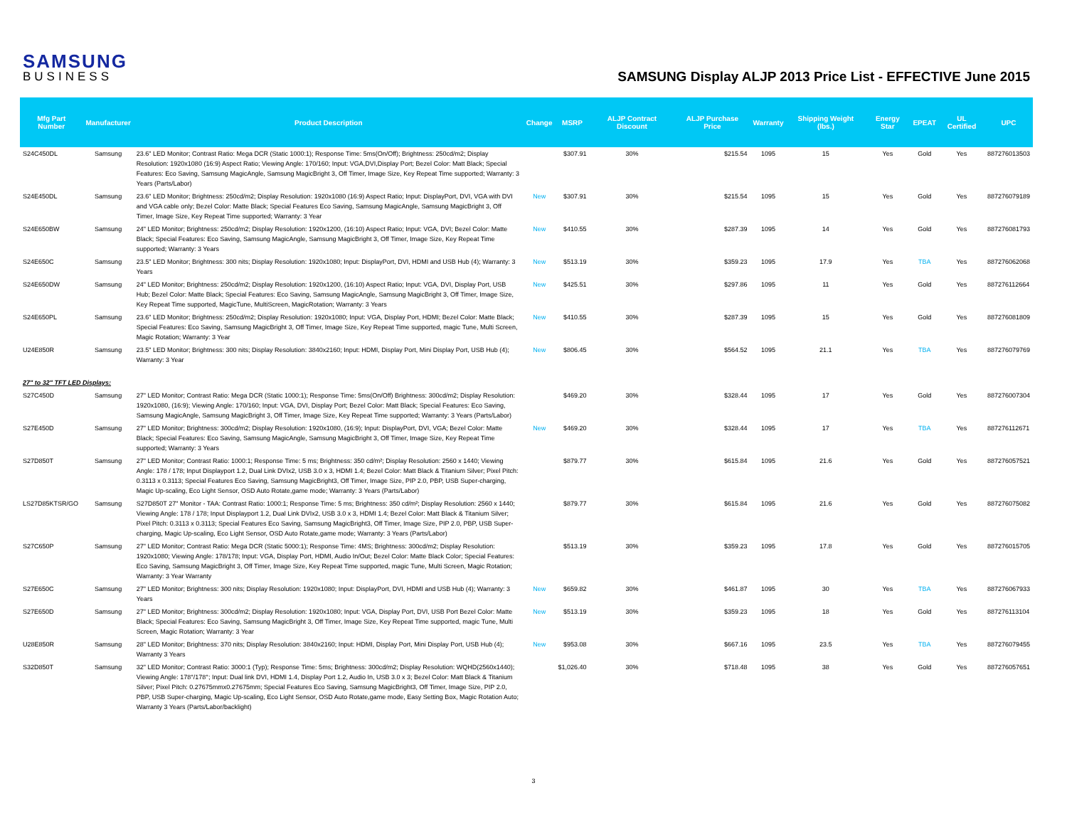SAMSUNG
BUSINESS
SAMSUNG Display ALJP 2013 Price List - EFFECTIVE June 2015
| Mfg Part Number | Manufacturer | Product Description | Change | MSRP | ALJP Contract Discount | ALJP Purchase Price | Warranty | Shipping Weight (lbs.) | Energy Star | EPEAT | UL Certified | UPC |
| --- | --- | --- | --- | --- | --- | --- | --- | --- | --- | --- | --- | --- |
| S24C450DL | Samsung | 23.6" LED Monitor; Contrast Ratio: Mega DCR (Static 1000:1); Response Time: 5ms(On/Off); Brightness: 250cd/m2; Display Resolution: 1920x1080 (16:9) Aspect Ratio; Viewing Angle: 170/160; Input: VGA,DVI,Display Port; Bezel Color: Matt Black; Special Features: Eco Saving, Samsung MagicAngle, Samsung MagicBright 3, Off Timer, Image Size, Key Repeat Time supported; Warranty: 3 Years (Parts/Labor) | | $307.91 | 30% | $215.54 | 1095 | 15 | Yes | Gold | Yes | 887276013503 |
| S24E450DL | Samsung | 23.6" LED Monitor; Brightness: 250cd/m2; Display Resolution: 1920x1080 (16:9) Aspect Ratio; Input: DisplayPort, DVI, VGA with DVI and VGA cable only; Bezel Color: Matte Black; Special Features Eco Saving, Samsung MagicAngle, Samsung MagicBright 3, Off Timer, Image Size, Key Repeat Time supported; Warranty: 3 Year | New | $307.91 | 30% | $215.54 | 1095 | 15 | Yes | Gold | Yes | 887276079189 |
| S24E650BW | Samsung | 24" LED Monitor; Brightness: 250cd/m2; Display Resolution: 1920x1200, (16:10) Aspect Ratio; Input: VGA, DVI; Bezel Color: Matte Black; Special Features: Eco Saving, Samsung MagicAngle, Samsung MagicBright 3, Off Timer, Image Size, Key Repeat Time supported; Warranty: 3 Years | New | $410.55 | 30% | $287.39 | 1095 | 14 | Yes | Gold | Yes | 887276081793 |
| S24E650C | Samsung | 23.5" LED Monitor; Brightness: 300 nits; Display Resolution: 1920x1080; Input: DisplayPort, DVI, HDMI and USB Hub (4); Warranty: 3 Years | New | $513.19 | 30% | $359.23 | 1095 | 17.9 | Yes | TBA | Yes | 887276062068 |
| S24E650DW | Samsung | 24" LED Monitor; Brightness: 250cd/m2; Display Resolution: 1920x1200, (16:10) Aspect Ratio; Input: VGA, DVI, Display Port, USB Hub; Bezel Color: Matte Black; Special Features: Eco Saving, Samsung MagicAngle, Samsung MagicBright 3, Off Timer, Image Size, Key Repeat Time supported, MagicTune, MultiScreen, MagicRotation; Warranty: 3 Years | New | $425.51 | 30% | $297.86 | 1095 | 11 | Yes | Gold | Yes | 887276112664 |
| S24E650PL | Samsung | 23.6" LED Monitor; Brightness: 250cd/m2; Display Resolution: 1920x1080; Input: VGA, Display Port, HDMI; Bezel Color: Matte Black; Special Features: Eco Saving, Samsung MagicBright 3, Off Timer, Image Size, Key Repeat Time supported, magic Tune, Multi Screen, Magic Rotation; Warranty: 3 Year | New | $410.55 | 30% | $287.39 | 1095 | 15 | Yes | Gold | Yes | 887276081809 |
| U24E850R | Samsung | 23.5" LED Monitor; Brightness: 300 nits; Display Resolution: 3840x2160; Input: HDMI, Display Port, Mini Display Port, USB Hub (4); Warranty: 3 Year | New | $806.45 | 30% | $564.52 | 1095 | 21.1 | Yes | TBA | Yes | 887276079769 |
| 27" to 32" TFT LED Displays: | | | | | | | | | | | | |
| S27C450D | Samsung | 27" LED Monitor; Contrast Ratio: Mega DCR (Static 1000:1); Response Time: 5ms(On/Off) Brightness: 300cd/m2; Display Resolution: 1920x1080, (16:9); Viewing Angle: 170/160; Input: VGA, DVI, Display Port; Bezel Color: Matt Black; Special Features: Eco Saving, Samsung MagicAngle, Samsung MagicBright 3, Off Timer, Image Size, Key Repeat Time supported; Warranty: 3 Years (Parts/Labor) | | $469.20 | 30% | $328.44 | 1095 | 17 | Yes | Gold | Yes | 887276007304 |
| S27E450D | Samsung | 27" LED Monitor; Brightness: 300cd/m2; Display Resolution: 1920x1080, (16:9); Input: DisplayPort, DVI, VGA; Bezel Color: Matte Black; Special Features: Eco Saving, Samsung MagicAngle, Samsung MagicBright 3, Off Timer, Image Size, Key Repeat Time supported; Warranty: 3 Years | New | $469.20 | 30% | $328.44 | 1095 | 17 | Yes | TBA | Yes | 887276112671 |
| S27D850T | Samsung | 27" LED Monitor; Contrast Ratio: 1000:1; Response Time: 5 ms; Brightness: 350 cd/m²; Display Resolution: 2560 x 1440; Viewing Angle: 178 / 178; Input Displayport 1.2, Dual Link DVIx2, USB 3.0 x 3, HDMI 1.4; Bezel Color: Matt Black & Titanium Silver; Pixel Pitch: 0.3113 x 0.3113; Special Features Eco Saving, Samsung MagicBright3, Off Timer, Image Size, PIP 2.0, PBP, USB Super-charging, Magic Up-scaling, Eco Light Sensor, OSD Auto Rotate,game mode; Warranty: 3 Years (Parts/Labor) | | $879.77 | 30% | $615.84 | 1095 | 21.6 | Yes | Gold | Yes | 887276057521 |
| LS27D85KTSR/GO | Samsung | S27D850T 27" Monitor - TAA: Contrast Ratio: 1000:1; Response Time: 5 ms; Brightness: 350 cd/m²; Display Resolution: 2560 x 1440; Viewing Angle: 178 / 178; Input Displayport 1.2, Dual Link DVIx2, USB 3.0 x 3, HDMI 1.4; Bezel Color: Matt Black & Titanium Silver; Pixel Pitch: 0.3113 x 0.3113; Special Features Eco Saving, Samsung MagicBright3, Off Timer, Image Size, PIP 2.0, PBP, USB Super-charging, Magic Up-scaling, Eco Light Sensor, OSD Auto Rotate,game mode; Warranty: 3 Years (Parts/Labor) | | $879.77 | 30% | $615.84 | 1095 | 21.6 | Yes | Gold | Yes | 887276075082 |
| S27C650P | Samsung | 27" LED Monitor; Contrast Ratio: Mega DCR (Static 5000:1); Response Time: 4MS; Brightness: 300cd/m2; Display Resolution: 1920x1080; Viewing Angle: 178/178; Input: VGA, Display Port, HDMI, Audio In/Out; Bezel Color: Matte Black Color; Special Features: Eco Saving, Samsung MagicBright 3, Off Timer, Image Size, Key Repeat Time supported, magic Tune, Multi Screen, Magic Rotation; Warranty: 3 Year Warranty | | $513.19 | 30% | $359.23 | 1095 | 17.8 | Yes | Gold | Yes | 887276015705 |
| S27E650C | Samsung | 27" LED Monitor; Brightness: 300 nits; Display Resolution: 1920x1080; Input: DisplayPort, DVI, HDMI and USB Hub (4); Warranty: 3 Years | New | $659.82 | 30% | $461.87 | 1095 | 30 | Yes | TBA | Yes | 887276067933 |
| S27E650D | Samsung | 27" LED Monitor; Brightness: 300cd/m2; Display Resolution: 1920x1080; Input: VGA, Display Port, DVI, USB Port Bezel Color: Matte Black; Special Features: Eco Saving, Samsung MagicBright 3, Off Timer, Image Size, Key Repeat Time supported, magic Tune, Multi Screen, Magic Rotation; Warranty: 3 Year | New | $513.19 | 30% | $359.23 | 1095 | 18 | Yes | Gold | Yes | 887276113104 |
| U28E850R | Samsung | 28" LED Monitor; Brightness: 370 nits; Display Resolution: 3840x2160; Input: HDMI, Display Port, Mini Display Port, USB Hub (4); Warranty 3 Years | New | $953.08 | 30% | $667.16 | 1095 | 23.5 | Yes | TBA | Yes | 887276079455 |
| S32D850T | Samsung | 32" LED Monitor; Contrast Ratio: 3000:1 (Typ); Response Time: 5ms; Brightness: 300cd/m2; Display Resolution: WQHD(2560x1440); Viewing Angle: 178°/178°; Input: Dual link DVI, HDMI 1.4, Display Port 1.2, Audio In, USB 3.0 x 3; Bezel Color: Matt Black & Titanium Silver; Pixel Pitch: 0.27675mmx0.27675mm; Special Features Eco Saving, Samsung MagicBright3, Off Timer, Image Size, PIP 2.0, PBP, USB Super-charging, Magic Up-scaling, Eco Light Sensor, OSD Auto Rotate,game mode, Easy Setting Box, Magic Rotation Auto; Warranty 3 Years (Parts/Labor/backlight) | | $1,026.40 | 30% | $718.48 | 1095 | 38 | Yes | Gold | Yes | 887276057651 |
3